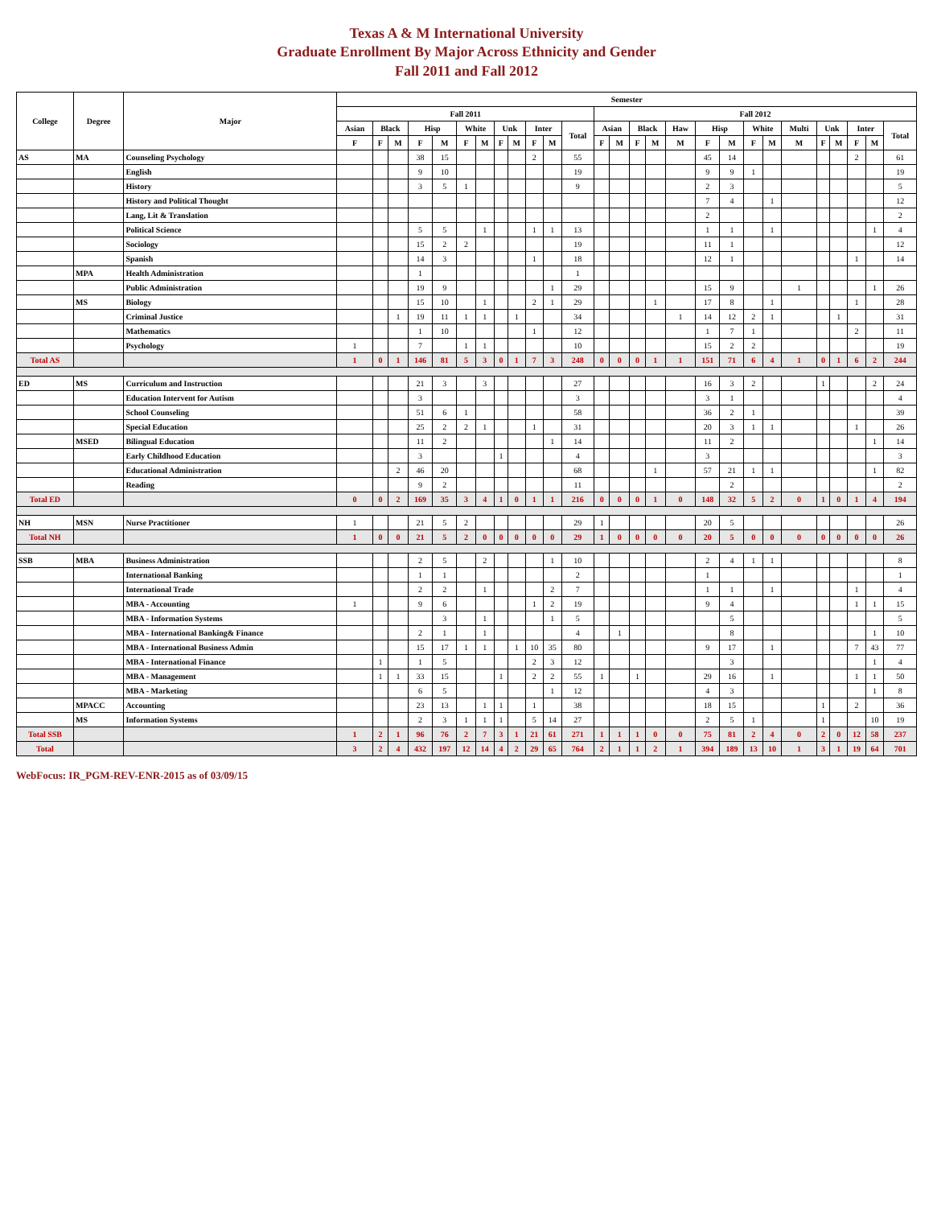Texas A & M International University
Graduate Enrollment By Major Across Ethnicity and Gender
Fall 2011 and Fall 2012
| College | Degree | Major | Semester | | | | | | | | | | | | | | | | | | | | | | | | | | |
| --- | --- | --- | --- | --- | --- | --- | --- | --- | --- | --- | --- | --- | --- | --- | --- | --- | --- | --- | --- | --- | --- | --- | --- | --- | --- | --- | --- | --- | --- |
| | | | Fall 2011 | | | | | | | | | | | | Fall 2012 | | | | | | | | | | | | | | |
| | | | Asian | Black | | Hisp | | White | | Unk | | Inter | | Total | Asian | | Black | | Haw | Hisp | | White | | Multi | Unk | | Inter | | Total |
| | | | F | F | M | F | M | F | M | F | M | F | M | | F | M | F | M | M | F | M | F | M | M | F | M | F | M | |
| AS | MA | Counseling Psychology | | | | 38 | 15 | | | | | 2 | | 55 | | | | | | 45 | 14 | | | | | | 2 | | 61 |
| | | English | | | | 9 | 10 | | | | | | | 19 | | | | | | 9 | 9 | 1 | | | | | | | 19 |
| | | History | | | | 3 | 5 | 1 | | | | | | 9 | | | | | | 2 | 3 | | | | | | | | 5 |
| | | History and Political Thought | | | | | | | | | | | | | | | | | | 7 | 4 | | 1 | | | | | | 12 |
| | | Lang, Lit & Translation | | | | | | | | | | | | | | | | | | 2 | | | | | | | | | 2 |
| | | Political Science | | | | 5 | 5 | | 1 | | | 1 | 1 | 13 | | | | | | 1 | 1 | | 1 | | | | | 1 | 4 |
| | | Sociology | | | | 15 | 2 | 2 | | | | | | 19 | | | | | | 11 | 1 | | | | | | | | 12 |
| | | Spanish | | | | 14 | 3 | | | | | 1 | | 18 | | | | | | 12 | 1 | | | | | | 1 | | 14 |
| | MPA | Health Administration | | | | 1 | | | | | | | | 1 | | | | | | | | | | | | | | | |
| | | Public Administration | | | | 19 | 9 | | | | | | 1 | 29 | | | | | | 15 | 9 | | | 1 | | | | 1 | 26 |
| | MS | Biology | | | | 15 | 10 | | 1 | | | 2 | 1 | 29 | | | | 1 | | 17 | 8 | | 1 | | | | 1 | | 28 |
| | | Criminal Justice | | | 1 | 19 | 11 | 1 | 1 | | 1 | | | 34 | | | | | 1 | 14 | 12 | 2 | 1 | | | 1 | | | 31 |
| | | Mathematics | | | | 1 | 10 | | | | | 1 | | 12 | | | | | | 1 | 7 | 1 | | | | | 2 | | 11 |
| | | Psychology | 1 | | | 7 | | 1 | 1 | | | | | 10 | | | | | | 15 | 2 | 2 | | | | | | | 19 |
| Total AS | | | 1 | 0 | 1 | 146 | 81 | 5 | 3 | 0 | 1 | 7 | 3 | 248 | 0 | 0 | 0 | 1 | 1 | 151 | 71 | 6 | 4 | 1 | 0 | 1 | 6 | 2 | 244 |
| ED | MS | Curriculum and Instruction | | | | 21 | 3 | | 3 | | | | | 27 | | | | | | 16 | 3 | 2 | | | 1 | | | 2 | 24 |
| | | Education Intervent for Autism | | | | 3 | | | | | | | | 3 | | | | | | 3 | 1 | | | | | | | | 4 |
| | | School Counseling | | | | 51 | 6 | 1 | | | | | | 58 | | | | | | 36 | 2 | 1 | | | | | | | 39 |
| | | Special Education | | | | 25 | 2 | 2 | 1 | | | 1 | | 31 | | | | | | 20 | 3 | 1 | 1 | | | | 1 | | 26 |
| | MSED | Bilingual Education | | | | 11 | 2 | | | | | | 1 | 14 | | | | | | 11 | 2 | | | | | | | 1 | 14 |
| | | Early Childhood Education | | | | 3 | | | | 1 | | | | 4 | | | | | | 3 | | | | | | | | | 3 |
| | | Educational Administration | | | 2 | 46 | 20 | | | | | | | 68 | | | | 1 | | 57 | 21 | 1 | 1 | | | | | 1 | 82 |
| | | Reading | | | | 9 | 2 | | | | | | | 11 | | | | | | | 2 | | | | | | | | 2 |
| Total ED | | | 0 | 0 | 2 | 169 | 35 | 3 | 4 | 1 | 0 | 1 | 1 | 216 | 0 | 0 | 0 | 1 | 0 | 148 | 32 | 5 | 2 | 0 | 1 | 0 | 1 | 4 | 194 |
| NH | MSN | Nurse Practitioner | 1 | | | 21 | 5 | 2 | | | | | | 29 | 1 | | | | | 20 | 5 | | | | | | | | 26 |
| Total NH | | | 1 | 0 | 0 | 21 | 5 | 2 | 0 | 0 | 0 | 0 | 0 | 29 | 1 | 0 | 0 | 0 | 0 | 20 | 5 | 0 | 0 | 0 | 0 | 0 | 0 | 0 | 26 |
| SSB | MBA | Business Administration | | | | 2 | 5 | | 2 | | | | 1 | 10 | | | | | | 2 | 4 | 1 | 1 | | | | | | 8 |
| | | International Banking | | | | 1 | 1 | | | | | | | 2 | | | | | | 1 | | | | | | | | | 1 |
| | | International Trade | | | | 2 | 2 | | 1 | | | | 2 | 7 | | | | | | 1 | 1 | | 1 | | | | 1 | | 4 |
| | | MBA - Accounting | 1 | | | 9 | 6 | | | | | 1 | 2 | 19 | | | | | | 9 | 4 | | | | | | 1 | 1 | 15 |
| | | MBA - Information Systems | | | | | 3 | | 1 | | | | 1 | 5 | | | | | | | 5 | | | | | | | | 5 |
| | | MBA - International Banking& Finance | | | | 2 | 1 | | 1 | | | | | 4 | | 1 | | | | | 8 | | | | | | | 1 | 10 |
| | | MBA - International Business Admin | | | | 15 | 17 | 1 | 1 | | 1 | 10 | 35 | 80 | | | | | | 9 | 17 | | 1 | | | | 7 | 43 | 77 |
| | | MBA - International Finance | | 1 | | 1 | 5 | | | | | 2 | 3 | 12 | | | | | | | 3 | | | | | | | 1 | 4 |
| | | MBA - Management | | 1 | 1 | 33 | 15 | | | 1 | | 2 | 2 | 55 | 1 | | 1 | | | 29 | 16 | | 1 | | | | 1 | 1 | 50 |
| | | MBA - Marketing | | | | 6 | 5 | | | | | | 1 | 12 | | | | | | 4 | 3 | | | | | | | 1 | 8 |
| | MPACC | Accounting | | | | 23 | 13 | | 1 | 1 | | 1 | | 38 | | | | | | 18 | 15 | | | | 1 | | 2 | | 36 |
| | MS | Information Systems | | | | 2 | 3 | 1 | 1 | 1 | | 5 | 14 | 27 | | | | | | 2 | 5 | 1 | | | 1 | | | 10 | 19 |
| Total SSB | | | 1 | 2 | 1 | 96 | 76 | 2 | 7 | 3 | 1 | 21 | 61 | 271 | 1 | 1 | 1 | 0 | 0 | 75 | 81 | 2 | 4 | 0 | 2 | 0 | 12 | 58 | 237 |
| Total | | | 3 | 2 | 4 | 432 | 197 | 12 | 14 | 4 | 2 | 29 | 65 | 764 | 2 | 1 | 1 | 2 | 1 | 394 | 189 | 13 | 10 | 1 | 3 | 1 | 19 | 64 | 701 |
WebFocus: IR_PGM-REV-ENR-2015 as of 03/09/15